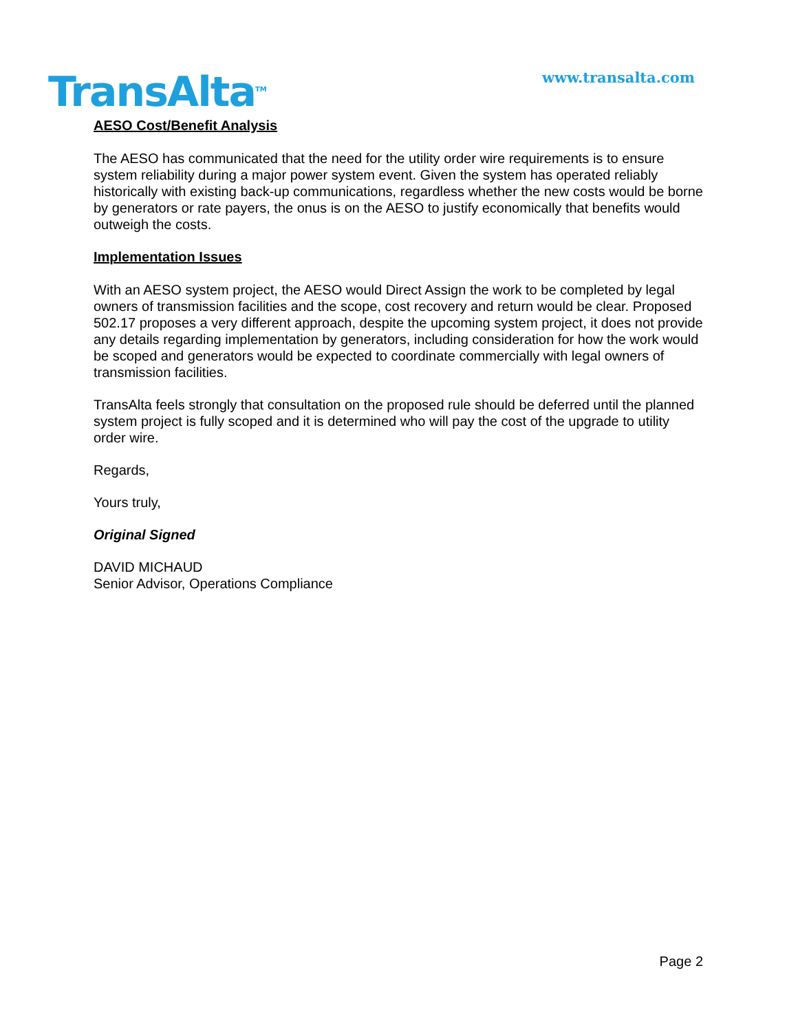TransAlta<sup>TM</sup>
www.transalta.com
AESO Cost/Benefit Analysis
The AESO has communicated that the need for the utility order wire requirements is to ensure system reliability during a major power system event. Given the system has operated reliably historically with existing back-up communications, regardless whether the new costs would be borne by generators or rate payers, the onus is on the AESO to justify economically that benefits would outweigh the costs.
Implementation Issues
With an AESO system project, the AESO would Direct Assign the work to be completed by legal owners of transmission facilities and the scope, cost recovery and return would be clear. Proposed 502.17 proposes a very different approach, despite the upcoming system project, it does not provide any details regarding implementation by generators, including consideration for how the work would be scoped and generators would be expected to coordinate commercially with legal owners of transmission facilities.
TransAlta feels strongly that consultation on the proposed rule should be deferred until the planned system project is fully scoped and it is determined who will pay the cost of the upgrade to utility order wire.
Regards,
Yours truly,
Original Signed
DAVID MICHAUD
Senior Advisor, Operations Compliance
Page 2